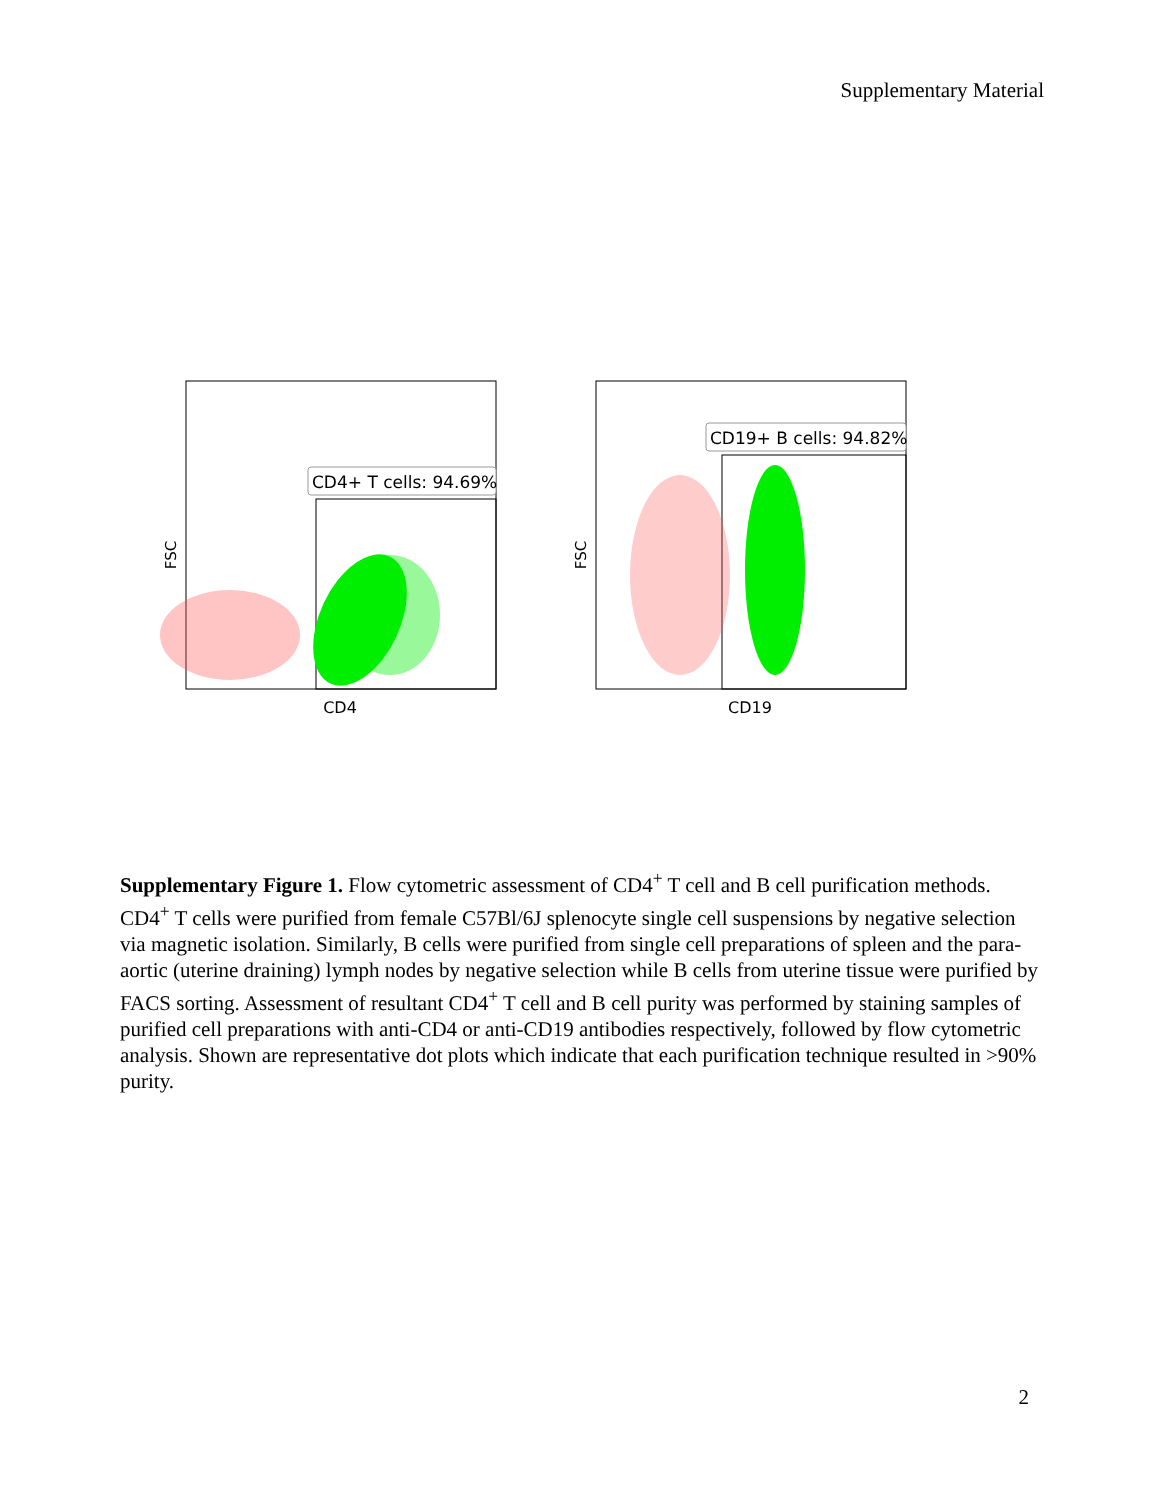Supplementary Material
CD4+ T cells: 94.69%
FSC
CD4
CD19+ B cells: 94.82%
FSC
CD19
Supplementary Figure 1. Flow cytometric assessment of CD4<sup>+</sup> T cell and B cell purification methods. CD4<sup>+</sup> T cells were purified from female C57Bl/6J splenocyte single cell suspensions by negative selection via magnetic isolation. Similarly, B cells were purified from single cell preparations of spleen and the para-aortic (uterine draining) lymph nodes by negative selection while B cells from uterine tissue were purified by FACS sorting. Assessment of resultant CD4<sup>+</sup> T cell and B cell purity was performed by staining samples of purified cell preparations with anti-CD4 or anti-CD19 antibodies respectively, followed by flow cytometric analysis. Shown are representative dot plots which indicate that each purification technique resulted in >90% purity.
2